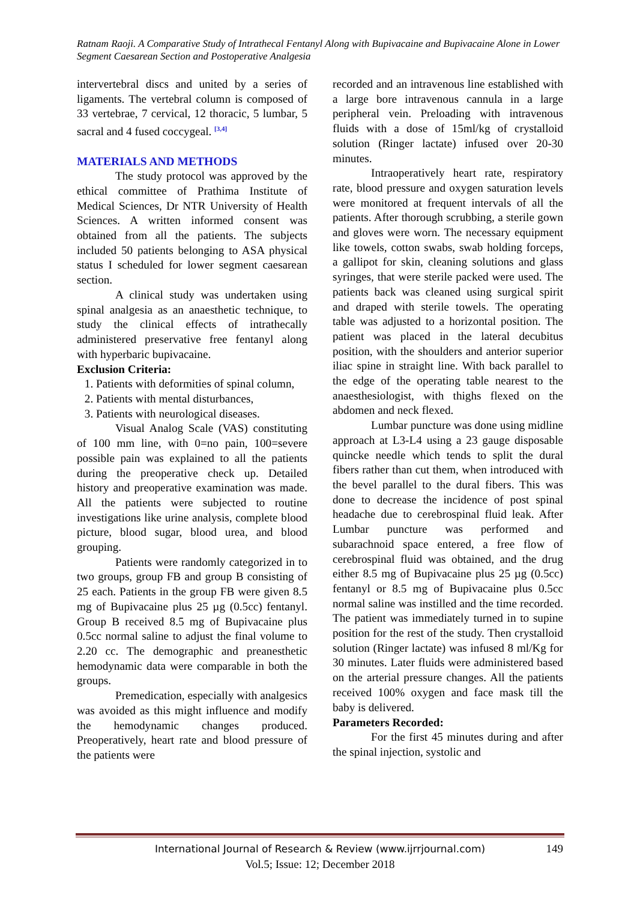Ratnam Raoji. A Comparative Study of Intrathecal Fentanyl Along with Bupivacaine and Bupivacaine Alone in Lower Segment Caesarean Section and Postoperative Analgesia
intervertebral discs and united by a series of ligaments. The vertebral column is composed of 33 vertebrae, 7 cervical, 12 thoracic, 5 lumbar, 5 sacral and 4 fused coccygeal. <sup>[3,4]</sup>
MATERIALS AND METHODS
The study protocol was approved by the ethical committee of Prathima Institute of Medical Sciences, Dr NTR University of Health Sciences. A written informed consent was obtained from all the patients. The subjects included 50 patients belonging to ASA physical status I scheduled for lower segment caesarean section.
A clinical study was undertaken using spinal analgesia as an anaesthetic technique, to study the clinical effects of intrathecally administered preservative free fentanyl along with hyperbaric bupivacaine.
Exclusion Criteria:
1. Patients with deformities of spinal column,
2. Patients with mental disturbances,
3. Patients with neurological diseases.
Visual Analog Scale (VAS) constituting of 100 mm line, with 0=no pain, 100=severe possible pain was explained to all the patients during the preoperative check up. Detailed history and preoperative examination was made. All the patients were subjected to routine investigations like urine analysis, complete blood picture, blood sugar, blood urea, and blood grouping.
Patients were randomly categorized in to two groups, group FB and group B consisting of 25 each. Patients in the group FB were given 8.5 mg of Bupivacaine plus 25 µg (0.5cc) fentanyl. Group B received 8.5 mg of Bupivacaine plus 0.5cc normal saline to adjust the final volume to 2.20 cc. The demographic and preanesthetic hemodynamic data were comparable in both the groups.
Premedication, especially with analgesics was avoided as this might influence and modify the hemodynamic changes produced. Preoperatively, heart rate and blood pressure of the patients were
recorded and an intravenous line established with a large bore intravenous cannula in a large peripheral vein. Preloading with intravenous fluids with a dose of 15ml/kg of crystalloid solution (Ringer lactate) infused over 20-30 minutes.
Intraoperatively heart rate, respiratory rate, blood pressure and oxygen saturation levels were monitored at frequent intervals of all the patients. After thorough scrubbing, a sterile gown and gloves were worn. The necessary equipment like towels, cotton swabs, swab holding forceps, a gallipot for skin, cleaning solutions and glass syringes, that were sterile packed were used. The patients back was cleaned using surgical spirit and draped with sterile towels. The operating table was adjusted to a horizontal position. The patient was placed in the lateral decubitus position, with the shoulders and anterior superior iliac spine in straight line. With back parallel to the edge of the operating table nearest to the anaesthesiologist, with thighs flexed on the abdomen and neck flexed.
Lumbar puncture was done using midline approach at L3-L4 using a 23 gauge disposable quincke needle which tends to split the dural fibers rather than cut them, when introduced with the bevel parallel to the dural fibers. This was done to decrease the incidence of post spinal headache due to cerebrospinal fluid leak. After Lumbar puncture was performed and subarachnoid space entered, a free flow of cerebrospinal fluid was obtained, and the drug either 8.5 mg of Bupivacaine plus 25 µg (0.5cc) fentanyl or 8.5 mg of Bupivacaine plus 0.5cc normal saline was instilled and the time recorded. The patient was immediately turned in to supine position for the rest of the study. Then crystalloid solution (Ringer lactate) was infused 8 ml/Kg for 30 minutes. Later fluids were administered based on the arterial pressure changes. All the patients received 100% oxygen and face mask till the baby is delivered.
Parameters Recorded:
For the first 45 minutes during and after the spinal injection, systolic and
International Journal of Research & Review (www.ijrrjournal.com) 149
Vol.5; Issue: 12; December 2018